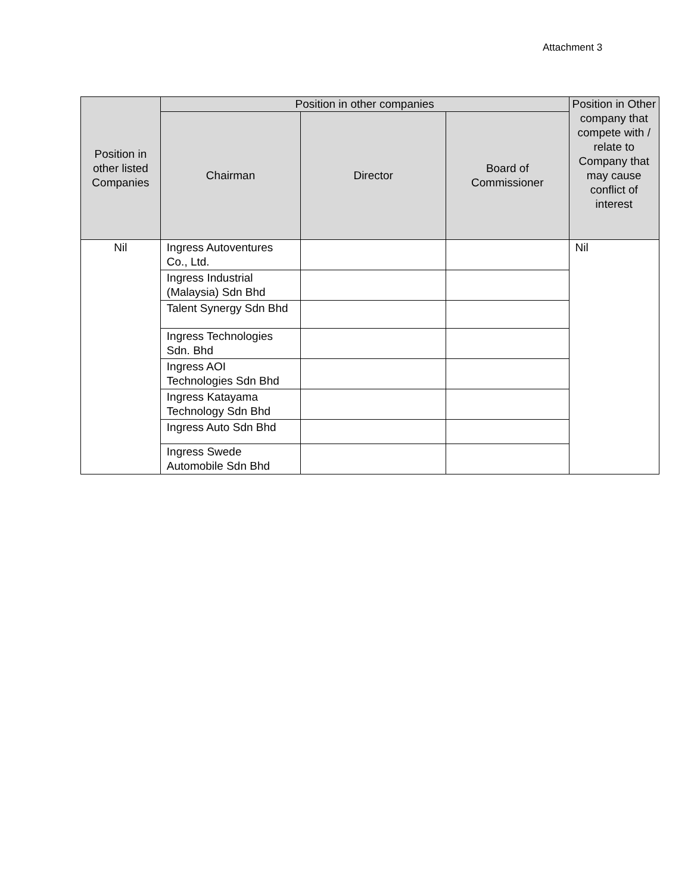Attachment 3
| Position in other listed Companies | Position in other companies | | | Position in Other company that compete with / relate to Company that may cause conflict of interest |
| --- | --- | --- | --- | --- |
| | Chairman | Director | Board of Commissioner | |
| Nil | Ingress Autoventures Co., Ltd. | | | Nil |
| | Ingress Industrial (Malaysia) Sdn Bhd | | | |
| | Talent Synergy Sdn Bhd | | | |
| | Ingress Technologies Sdn. Bhd | | | |
| | Ingress AOI Technologies Sdn Bhd | | | |
| | Ingress Katayama Technology Sdn Bhd | | | |
| | Ingress Auto Sdn Bhd | | | |
| | Ingress Swede Automobile Sdn Bhd | | | |